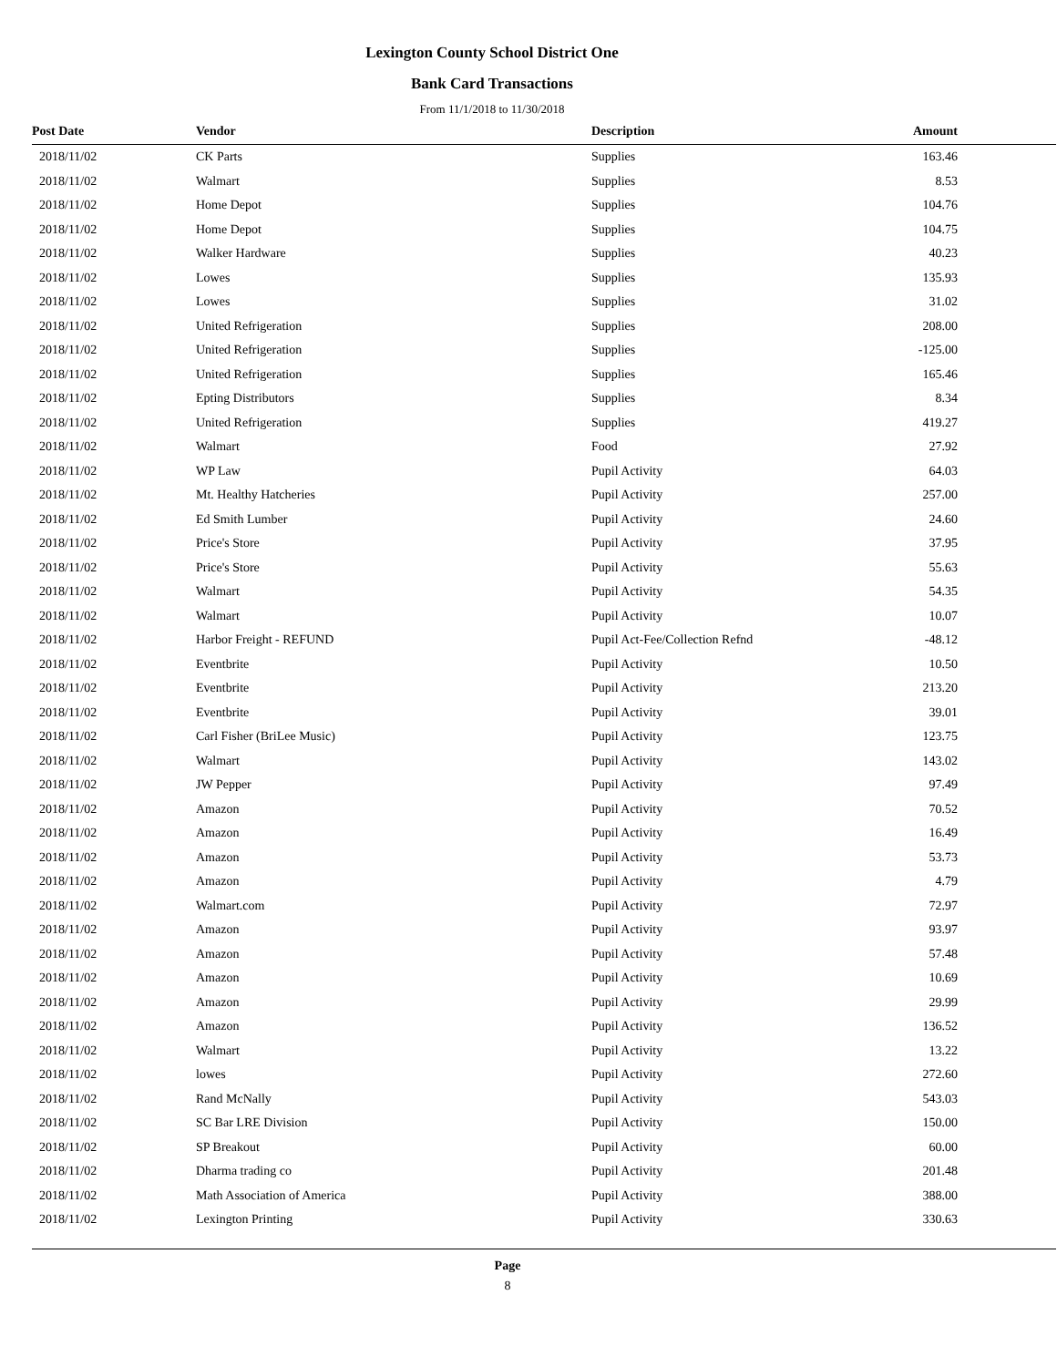Lexington County School District One
Bank Card Transactions
From 11/1/2018 to 11/30/2018
| Post Date | Vendor | Description | Amount |
| --- | --- | --- | --- |
| 2018/11/02 | CK Parts | Supplies | 163.46 |
| 2018/11/02 | Walmart | Supplies | 8.53 |
| 2018/11/02 | Home Depot | Supplies | 104.76 |
| 2018/11/02 | Home Depot | Supplies | 104.75 |
| 2018/11/02 | Walker Hardware | Supplies | 40.23 |
| 2018/11/02 | Lowes | Supplies | 135.93 |
| 2018/11/02 | Lowes | Supplies | 31.02 |
| 2018/11/02 | United Refrigeration | Supplies | 208.00 |
| 2018/11/02 | United Refrigeration | Supplies | -125.00 |
| 2018/11/02 | United Refrigeration | Supplies | 165.46 |
| 2018/11/02 | Epting Distributors | Supplies | 8.34 |
| 2018/11/02 | United Refrigeration | Supplies | 419.27 |
| 2018/11/02 | Walmart | Food | 27.92 |
| 2018/11/02 | WP Law | Pupil Activity | 64.03 |
| 2018/11/02 | Mt. Healthy Hatcheries | Pupil Activity | 257.00 |
| 2018/11/02 | Ed Smith Lumber | Pupil Activity | 24.60 |
| 2018/11/02 | Price's Store | Pupil Activity | 37.95 |
| 2018/11/02 | Price's Store | Pupil Activity | 55.63 |
| 2018/11/02 | Walmart | Pupil Activity | 54.35 |
| 2018/11/02 | Walmart | Pupil Activity | 10.07 |
| 2018/11/02 | Harbor Freight - REFUND | Pupil Act-Fee/Collection Refnd | -48.12 |
| 2018/11/02 | Eventbrite | Pupil Activity | 10.50 |
| 2018/11/02 | Eventbrite | Pupil Activity | 213.20 |
| 2018/11/02 | Eventbrite | Pupil Activity | 39.01 |
| 2018/11/02 | Carl Fisher (BriLee Music) | Pupil Activity | 123.75 |
| 2018/11/02 | Walmart | Pupil Activity | 143.02 |
| 2018/11/02 | JW Pepper | Pupil Activity | 97.49 |
| 2018/11/02 | Amazon | Pupil Activity | 70.52 |
| 2018/11/02 | Amazon | Pupil Activity | 16.49 |
| 2018/11/02 | Amazon | Pupil Activity | 53.73 |
| 2018/11/02 | Amazon | Pupil Activity | 4.79 |
| 2018/11/02 | Walmart.com | Pupil Activity | 72.97 |
| 2018/11/02 | Amazon | Pupil Activity | 93.97 |
| 2018/11/02 | Amazon | Pupil Activity | 57.48 |
| 2018/11/02 | Amazon | Pupil Activity | 10.69 |
| 2018/11/02 | Amazon | Pupil Activity | 29.99 |
| 2018/11/02 | Amazon | Pupil Activity | 136.52 |
| 2018/11/02 | Walmart | Pupil Activity | 13.22 |
| 2018/11/02 | lowes | Pupil Activity | 272.60 |
| 2018/11/02 | Rand McNally | Pupil Activity | 543.03 |
| 2018/11/02 | SC Bar LRE Division | Pupil Activity | 150.00 |
| 2018/11/02 | SP Breakout | Pupil Activity | 60.00 |
| 2018/11/02 | Dharma trading co | Pupil Activity | 201.48 |
| 2018/11/02 | Math Association of America | Pupil Activity | 388.00 |
| 2018/11/02 | Lexington Printing | Pupil Activity | 330.63 |
Page
8